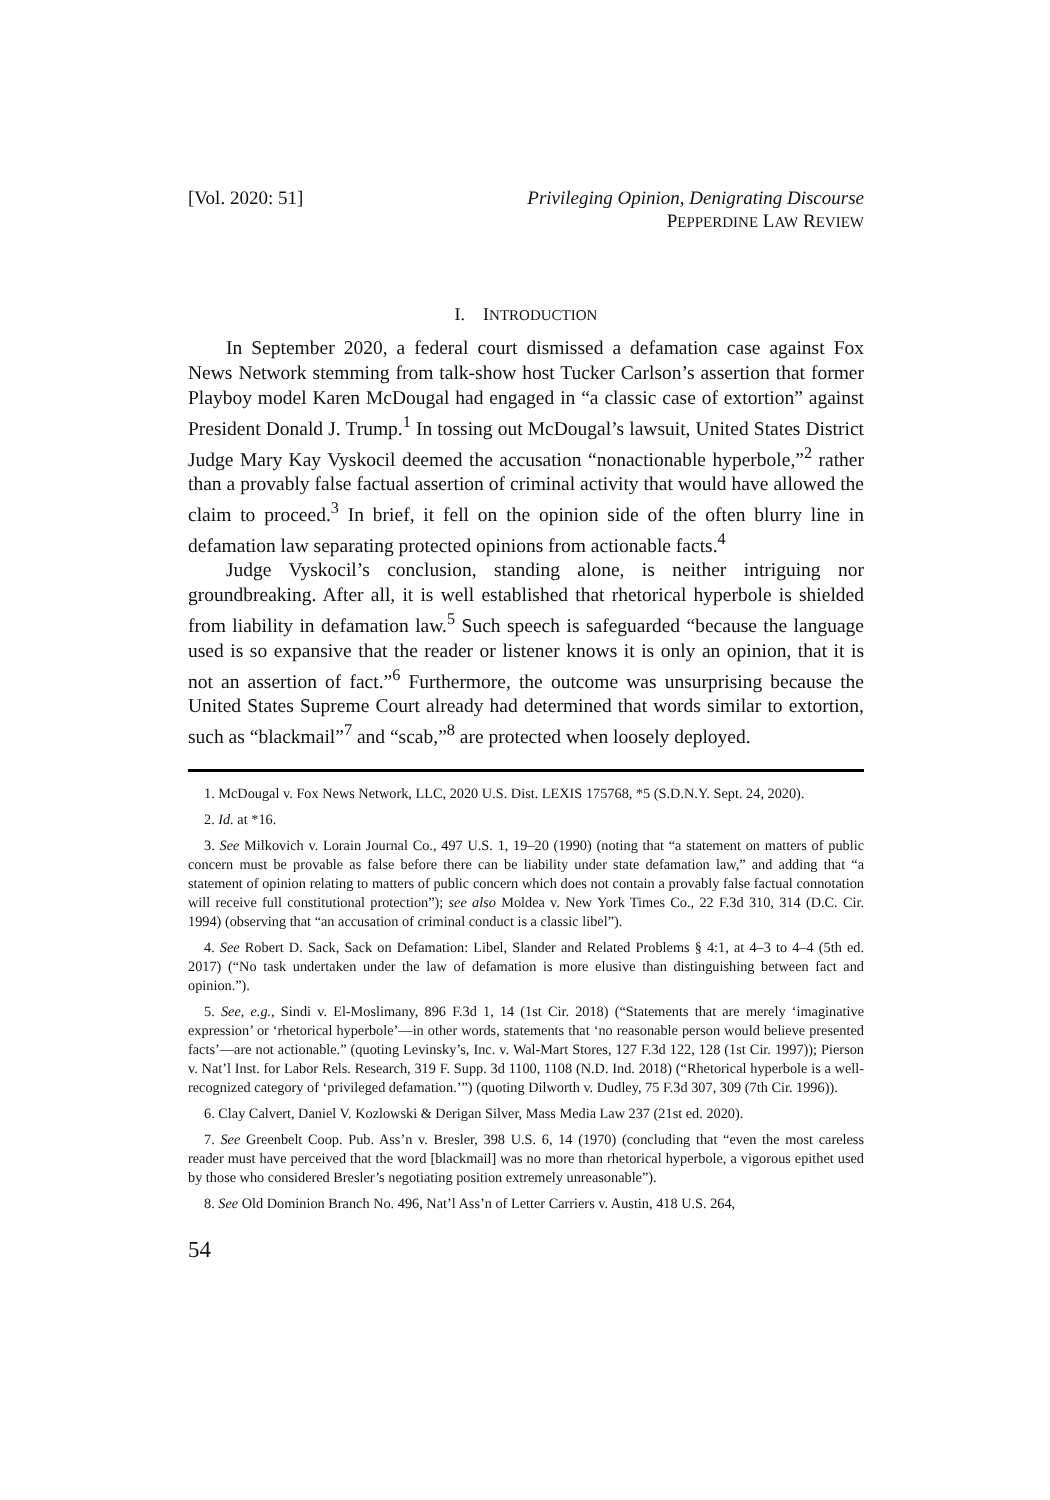[Vol. 2020: 51] Privileging Opinion, Denigrating Discourse
PEPPERDINE LAW REVIEW
I. INTRODUCTION
In September 2020, a federal court dismissed a defamation case against Fox News Network stemming from talk-show host Tucker Carlson’s assertion that former Playboy model Karen McDougal had engaged in “a classic case of extortion” against President Donald J. Trump.<sup>1</sup> In tossing out McDougal’s lawsuit, United States District Judge Mary Kay Vyskocil deemed the accusation “nonactionable hyperbole,”<sup>2</sup> rather than a provably false factual assertion of criminal activity that would have allowed the claim to proceed.<sup>3</sup> In brief, it fell on the opinion side of the often blurry line in defamation law separating protected opinions from actionable facts.<sup>4</sup>
Judge Vyskocil’s conclusion, standing alone, is neither intriguing nor groundbreaking. After all, it is well established that rhetorical hyperbole is shielded from liability in defamation law.<sup>5</sup> Such speech is safeguarded “because the language used is so expansive that the reader or listener knows it is only an opinion, that it is not an assertion of fact.”<sup>6</sup> Furthermore, the outcome was unsurprising because the United States Supreme Court already had determined that words similar to extortion, such as “blackmail”<sup>7</sup> and “scab,”<sup>8</sup> are protected when loosely deployed.
1. McDougal v. Fox News Network, LLC, 2020 U.S. Dist. LEXIS 175768, *5 (S.D.N.Y. Sept. 24, 2020).
2. Id. at *16.
3. See Milkovich v. Lorain Journal Co., 497 U.S. 1, 19–20 (1990) (noting that “a statement on matters of public concern must be provable as false before there can be liability under state defamation law,” and adding that “a statement of opinion relating to matters of public concern which does not contain a provably false factual connotation will receive full constitutional protection”); see also Moldea v. New York Times Co., 22 F.3d 310, 314 (D.C. Cir. 1994) (observing that “an accusation of criminal conduct is a classic libel”).
4. See Robert D. Sack, Sack on Defamation: Libel, Slander and Related Problems § 4:1, at 4–3 to 4–4 (5th ed. 2017) (“No task undertaken under the law of defamation is more elusive than distinguishing between fact and opinion.”).
5. See, e.g., Sindi v. El-Moslimany, 896 F.3d 1, 14 (1st Cir. 2018) (“Statements that are merely ‘imaginative expression’ or ‘rhetorical hyperbole’—in other words, statements that ‘no reasonable person would believe presented facts’—are not actionable.” (quoting Levinsky’s, Inc. v. Wal-Mart Stores, 127 F.3d 122, 128 (1st Cir. 1997)); Pierson v. Nat’l Inst. for Labor Rels. Research, 319 F. Supp. 3d 1100, 1108 (N.D. Ind. 2018) (“Rhetorical hyperbole is a well-recognized category of ‘privileged defamation.’”) (quoting Dilworth v. Dudley, 75 F.3d 307, 309 (7th Cir. 1996)).
6. Clay Calvert, Daniel V. Kozlowski & Derigan Silver, Mass Media Law 237 (21st ed. 2020).
7. See Greenbelt Coop. Pub. Ass’n v. Bresler, 398 U.S. 6, 14 (1970) (concluding that “even the most careless reader must have perceived that the word [blackmail] was no more than rhetorical hyperbole, a vigorous epithet used by those who considered Bresler’s negotiating position extremely unreasonable”).
8. See Old Dominion Branch No. 496, Nat’l Ass’n of Letter Carriers v. Austin, 418 U.S. 264,
54